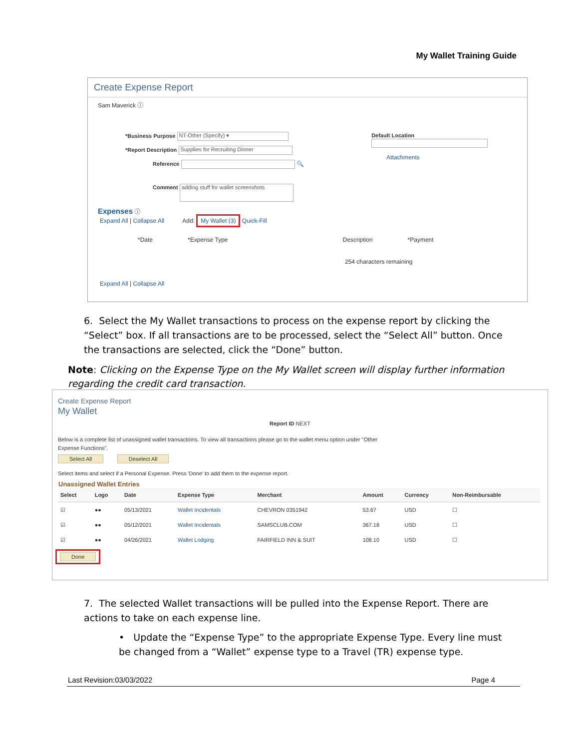My Wallet Training Guide
Create Expense Report
Sam Maverick ⓘ
*Business Purpose NT-Other (Specify) ▾
*Report Description Supplies for Recruiting Dinner
Reference 🔍
Comment adding stuff for wallet screenshots
Default Location
Attachments
Expenses ⓘ
Expand All | Collapse All Add: My Wallet (3) Quick-Fill
*Date *Expense Type Description *Payment
254 characters remaining
Expand All | Collapse All
6. Select the My Wallet transactions to process on the expense report by clicking the “Select” box. If all transactions are to be processed, select the “Select All” button. Once the transactions are selected, click the “Done” button.
Note: Clicking on the Expense Type on the My Wallet screen will display further information regarding the credit card transaction.
Create Expense Report
My Wallet
Report ID NEXT
Below is a complete list of unassigned wallet transactions. To view all transactions please go to the wallet menu option under "Other Expense Functions".
Select All Deselect All
Select items and select if a Personal Expense. Press 'Done' to add them to the expense report.
Unassigned Wallet Entries
| Select | Logo | Date | Expense Type | Merchant | Amount | Currency | Non-Reimbursable |
| --- | --- | --- | --- | --- | --- | --- | --- |
| ☑ | ●● | 05/13/2021 | Wallet Incidentals | CHEVRON 0351942 | 53.67 | USD | ☐ |
| ☑ | ●● | 05/12/2021 | Wallet Incidentals | SAMSCLUB.COM | 367.18 | USD | ☐ |
| ☑ | ●● | 04/26/2021 | Wallet Lodging | FAIRFIELD INN & SUIT | 108.10 | USD | ☐ |
Done
7. The selected Wallet transactions will be pulled into the Expense Report. There are actions to take on each expense line.
• Update the “Expense Type” to the appropriate Expense Type. Every line must be changed from a “Wallet” expense type to a Travel (TR) expense type.
Last Revision:03/03/2022 Page 4